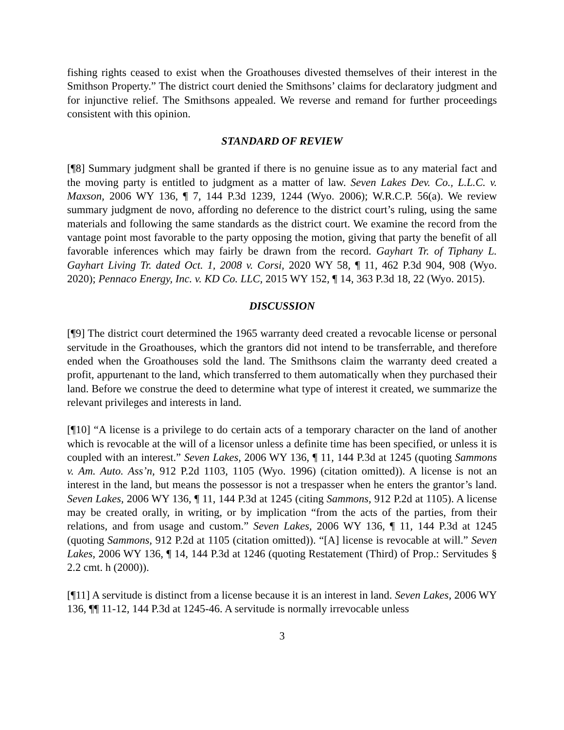fishing rights ceased to exist when the Groathouses divested themselves of their interest in the Smithson Property.” The district court denied the Smithsons’ claims for declaratory judgment and for injunctive relief. The Smithsons appealed. We reverse and remand for further proceedings consistent with this opinion.
STANDARD OF REVIEW
[¶8] Summary judgment shall be granted if there is no genuine issue as to any material fact and the moving party is entitled to judgment as a matter of law. Seven Lakes Dev. Co., L.L.C. v. Maxson, 2006 WY 136, ¶ 7, 144 P.3d 1239, 1244 (Wyo. 2006); W.R.C.P. 56(a). We review summary judgment de novo, affording no deference to the district court’s ruling, using the same materials and following the same standards as the district court. We examine the record from the vantage point most favorable to the party opposing the motion, giving that party the benefit of all favorable inferences which may fairly be drawn from the record. Gayhart Tr. of Tiphany L. Gayhart Living Tr. dated Oct. 1, 2008 v. Corsi, 2020 WY 58, ¶ 11, 462 P.3d 904, 908 (Wyo. 2020); Pennaco Energy, Inc. v. KD Co. LLC, 2015 WY 152, ¶ 14, 363 P.3d 18, 22 (Wyo. 2015).
DISCUSSION
[¶9] The district court determined the 1965 warranty deed created a revocable license or personal servitude in the Groathouses, which the grantors did not intend to be transferrable, and therefore ended when the Groathouses sold the land. The Smithsons claim the warranty deed created a profit, appurtenant to the land, which transferred to them automatically when they purchased their land. Before we construe the deed to determine what type of interest it created, we summarize the relevant privileges and interests in land.
[¶10] “A license is a privilege to do certain acts of a temporary character on the land of another which is revocable at the will of a licensor unless a definite time has been specified, or unless it is coupled with an interest.” Seven Lakes, 2006 WY 136, ¶ 11, 144 P.3d at 1245 (quoting Sammons v. Am. Auto. Ass’n, 912 P.2d 1103, 1105 (Wyo. 1996) (citation omitted)). A license is not an interest in the land, but means the possessor is not a trespasser when he enters the grantor’s land. Seven Lakes, 2006 WY 136, ¶ 11, 144 P.3d at 1245 (citing Sammons, 912 P.2d at 1105). A license may be created orally, in writing, or by implication “from the acts of the parties, from their relations, and from usage and custom.” Seven Lakes, 2006 WY 136, ¶ 11, 144 P.3d at 1245 (quoting Sammons, 912 P.2d at 1105 (citation omitted)). “[A] license is revocable at will.” Seven Lakes, 2006 WY 136, ¶ 14, 144 P.3d at 1246 (quoting Restatement (Third) of Prop.: Servitudes § 2.2 cmt. h (2000)).
[¶11] A servitude is distinct from a license because it is an interest in land. Seven Lakes, 2006 WY 136, ¶¶ 11-12, 144 P.3d at 1245-46. A servitude is normally irrevocable unless
3